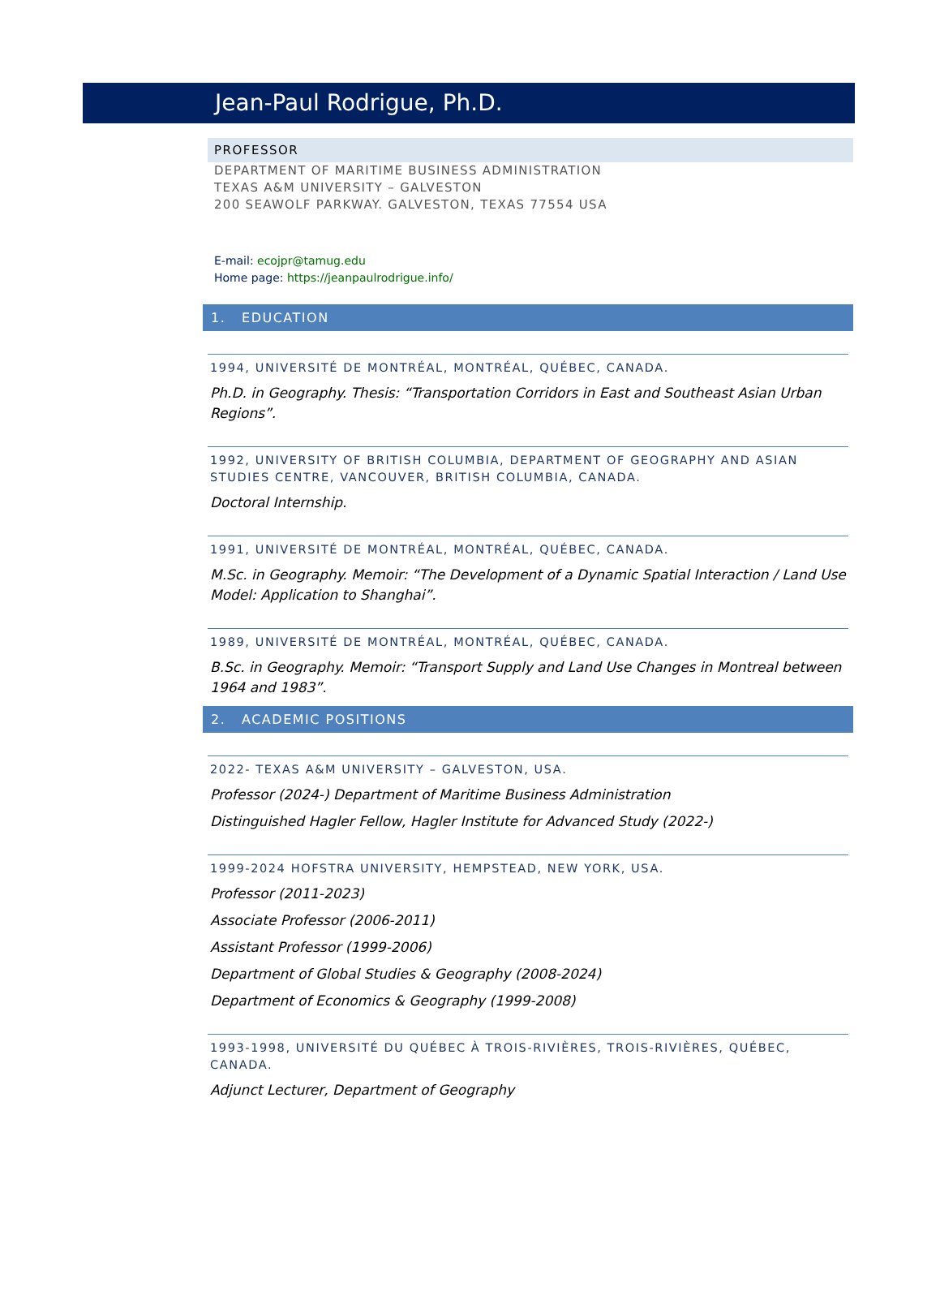Jean-Paul Rodrigue, Ph.D.
PROFESSOR
DEPARTMENT OF MARITIME BUSINESS ADMINISTRATION
TEXAS A&M UNIVERSITY – GALVESTON
200 SEAWOLF PARKWAY. GALVESTON, TEXAS 77554 USA
E-mail: ecojpr@tamug.edu
Home page: https://jeanpaulrodrigue.info/
1. EDUCATION
1994, UNIVERSITÉ DE MONTRÉAL, MONTRÉAL, QUÉBEC, CANADA.
Ph.D. in Geography. Thesis: “Transportation Corridors in East and Southeast Asian Urban Regions”.
1992, UNIVERSITY OF BRITISH COLUMBIA, DEPARTMENT OF GEOGRAPHY AND ASIAN STUDIES CENTRE, VANCOUVER, BRITISH COLUMBIA, CANADA.
Doctoral Internship.
1991, UNIVERSITÉ DE MONTRÉAL, MONTRÉAL, QUÉBEC, CANADA.
M.Sc. in Geography. Memoir: “The Development of a Dynamic Spatial Interaction / Land Use Model: Application to Shanghai”.
1989, UNIVERSITÉ DE MONTRÉAL, MONTRÉAL, QUÉBEC, CANADA.
B.Sc. in Geography. Memoir: “Transport Supply and Land Use Changes in Montreal between 1964 and 1983”.
2. ACADEMIC POSITIONS
2022- TEXAS A&M UNIVERSITY – GALVESTON, USA.
Professor (2024-) Department of Maritime Business Administration
Distinguished Hagler Fellow, Hagler Institute for Advanced Study (2022-)
1999-2024 HOFSTRA UNIVERSITY, HEMPSTEAD, NEW YORK, USA.
Professor (2011-2023)
Associate Professor (2006-2011)
Assistant Professor (1999-2006)
Department of Global Studies & Geography (2008-2024)
Department of Economics & Geography (1999-2008)
1993-1998, UNIVERSITÉ DU QUÉBEC À TROIS-RIVIÈRES, TROIS-RIVIÈRES, QUÉBEC, CANADA.
Adjunct Lecturer, Department of Geography